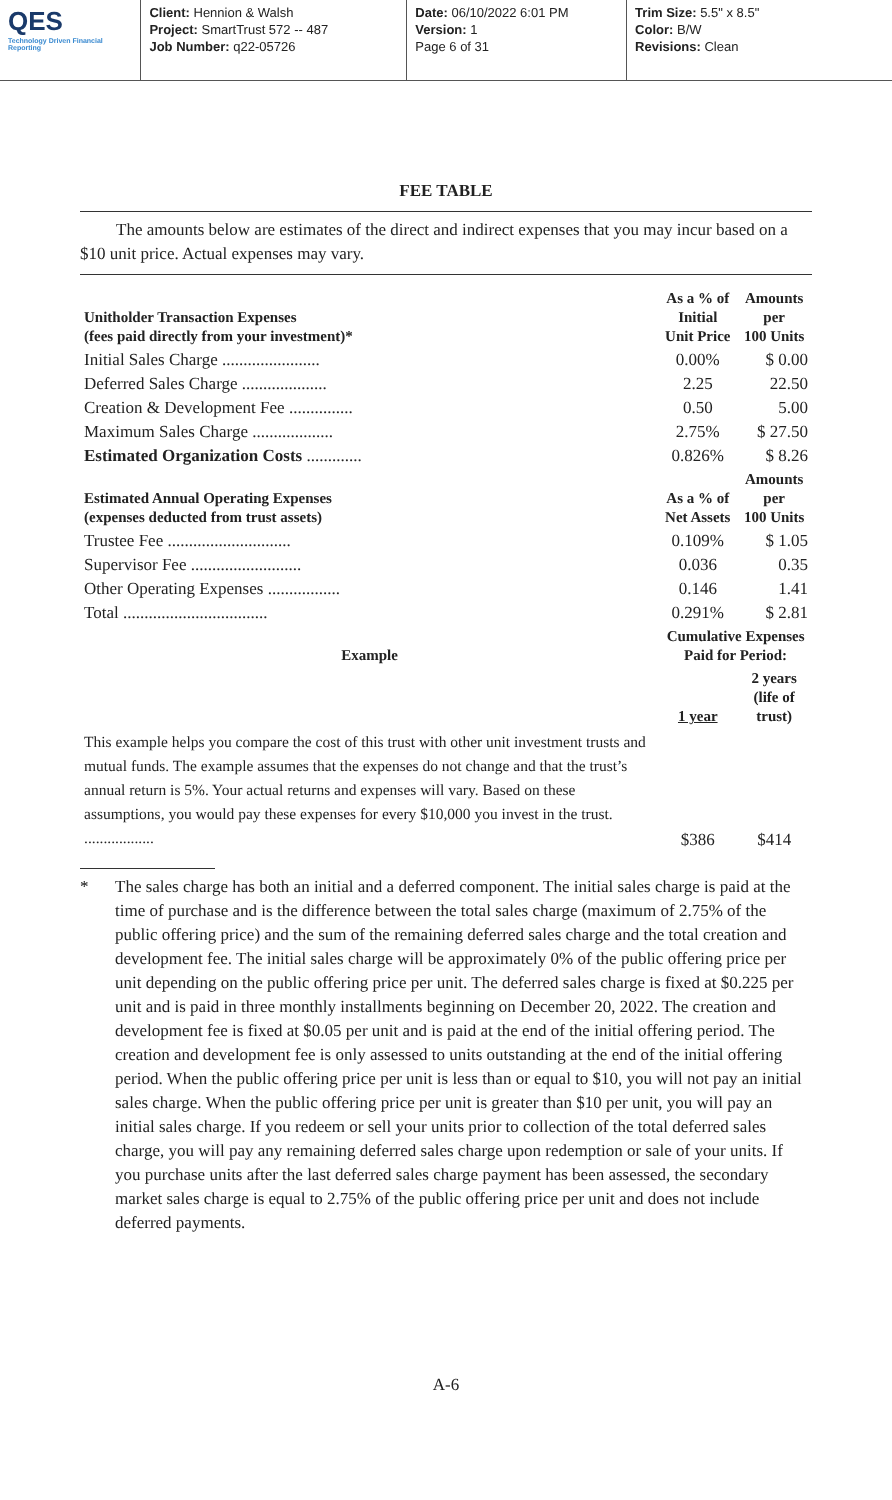QES
Technology Driven Financial Reporting
Client: Hennion & Walsh
Project: SmartTrust 572 -- 487
Job Number: q22-05726
Date: 06/10/2022 6:01 PM
Version: 1
Page 6 of 31
Trim Size: 5.5" x 8.5"
Color: B/W
Revisions: Clean
FEE TABLE
The amounts below are estimates of the direct and indirect expenses that you may incur based on a $10 unit price. Actual expenses may vary.
| Unitholder Transaction Expenses (fees paid directly from your investment)* | As a % of Initial Unit Price | Amounts per 100 Units |
| --- | --- | --- |
| Initial Sales Charge ....................... | 0.00% | $ 0.00 |
| Deferred Sales Charge .................... | 2.25 | 22.50 |
| Creation & Development Fee ............... | 0.50 | 5.00 |
| Maximum Sales Charge ................... | 2.75% | $ 27.50 |
| Estimated Organization Costs ............. | 0.826% | $ 8.26 |
| Estimated Annual Operating Expenses (expenses deducted from trust assets) | As a % of Net Assets | Amounts per 100 Units |
| Trustee Fee ............................. | 0.109% | $ 1.05 |
| Supervisor Fee .......................... | 0.036 | 0.35 |
| Other Operating Expenses ................. | 0.146 | 1.41 |
| Total .................................. | 0.291% | $ 2.81 |
| Example | Cumulative Expenses Paid for Period: | |
| | 1 year | 2 years (life of trust) |
| This example helps you compare the cost of this trust with other unit investment trusts and mutual funds. The example assumes that the expenses do not change and that the trust’s annual return is 5%. Your actual returns and expenses will vary. Based on these assumptions, you would pay these expenses for every $10,000 you invest in the trust. .................. | $386 | $414 |
* The sales charge has both an initial and a deferred component. The initial sales charge is paid at the time of purchase and is the difference between the total sales charge (maximum of 2.75% of the public offering price) and the sum of the remaining deferred sales charge and the total creation and development fee. The initial sales charge will be approximately 0% of the public offering price per unit depending on the public offering price per unit. The deferred sales charge is fixed at $0.225 per unit and is paid in three monthly installments beginning on December 20, 2022. The creation and development fee is fixed at $0.05 per unit and is paid at the end of the initial offering period. The creation and development fee is only assessed to units outstanding at the end of the initial offering period. When the public offering price per unit is less than or equal to $10, you will not pay an initial sales charge. When the public offering price per unit is greater than $10 per unit, you will pay an initial sales charge. If you redeem or sell your units prior to collection of the total deferred sales charge, you will pay any remaining deferred sales charge upon redemption or sale of your units. If you purchase units after the last deferred sales charge payment has been assessed, the secondary market sales charge is equal to 2.75% of the public offering price per unit and does not include deferred payments.
A-6